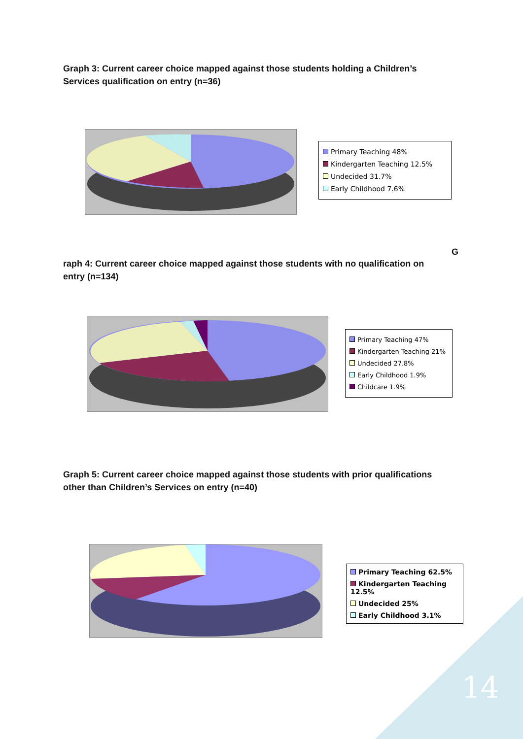Graph 3: Current career choice mapped against those students holding a Children’s Services qualification on entry (n=36)
Primary Teaching 48%
Kindergarten Teaching 12.5%
Undecided 31.7%
Early Childhood 7.6%
G
raph 4: Current career choice mapped against those students with no qualification on entry (n=134)
Primary Teaching 47%
Kindergarten Teaching 21%
Undecided 27.8%
Early Childhood 1.9%
Childcare 1.9%
Graph 5: Current career choice mapped against those students with prior qualifications other than Children’s Services on entry (n=40)
Primary Teaching 62.5%
Kindergarten Teaching 12.5%
Undecided 25%
Early Childhood 3.1%
14